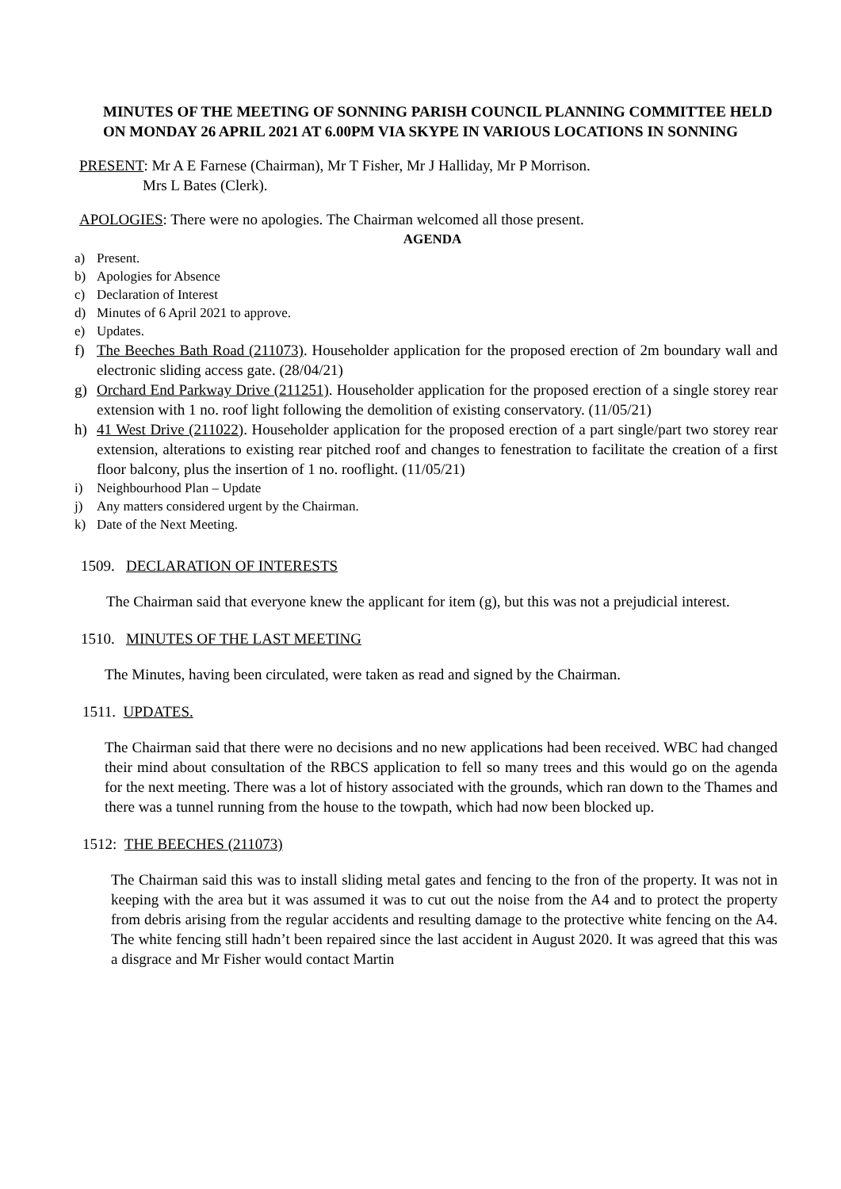MINUTES OF THE MEETING OF SONNING PARISH COUNCIL PLANNING COMMITTEE HELD ON MONDAY 26 APRIL 2021 AT 6.00PM VIA SKYPE IN VARIOUS LOCATIONS IN SONNING
PRESENT: Mr A E Farnese (Chairman), Mr T Fisher, Mr J Halliday, Mr P Morrison.
Mrs L Bates (Clerk).
APOLOGIES: There were no apologies. The Chairman welcomed all those present.
AGENDA
a) Present.
b) Apologies for Absence
c) Declaration of Interest
d) Minutes of 6 April 2021 to approve.
e) Updates.
f) The Beeches Bath Road (211073). Householder application for the proposed erection of 2m boundary wall and electronic sliding access gate. (28/04/21)
g) Orchard End Parkway Drive (211251). Householder application for the proposed erection of a single storey rear extension with 1 no. roof light following the demolition of existing conservatory. (11/05/21)
h) 41 West Drive (211022). Householder application for the proposed erection of a part single/part two storey rear extension, alterations to existing rear pitched roof and changes to fenestration to facilitate the creation of a first floor balcony, plus the insertion of 1 no. rooflight. (11/05/21)
i) Neighbourhood Plan – Update
j) Any matters considered urgent by the Chairman.
k) Date of the Next Meeting.
1509. DECLARATION OF INTERESTS
The Chairman said that everyone knew the applicant for item (g), but this was not a prejudicial interest.
1510. MINUTES OF THE LAST MEETING
The Minutes, having been circulated, were taken as read and signed by the Chairman.
1511. UPDATES.
The Chairman said that there were no decisions and no new applications had been received. WBC had changed their mind about consultation of the RBCS application to fell so many trees and this would go on the agenda for the next meeting. There was a lot of history associated with the grounds, which ran down to the Thames and there was a tunnel running from the house to the towpath, which had now been blocked up.
1512: THE BEECHES (211073)
The Chairman said this was to install sliding metal gates and fencing to the fron of the property. It was not in keeping with the area but it was assumed it was to cut out the noise from the A4 and to protect the property from debris arising from the regular accidents and resulting damage to the protective white fencing on the A4. The white fencing still hadn’t been repaired since the last accident in August 2020. It was agreed that this was a disgrace and Mr Fisher would contact Martin